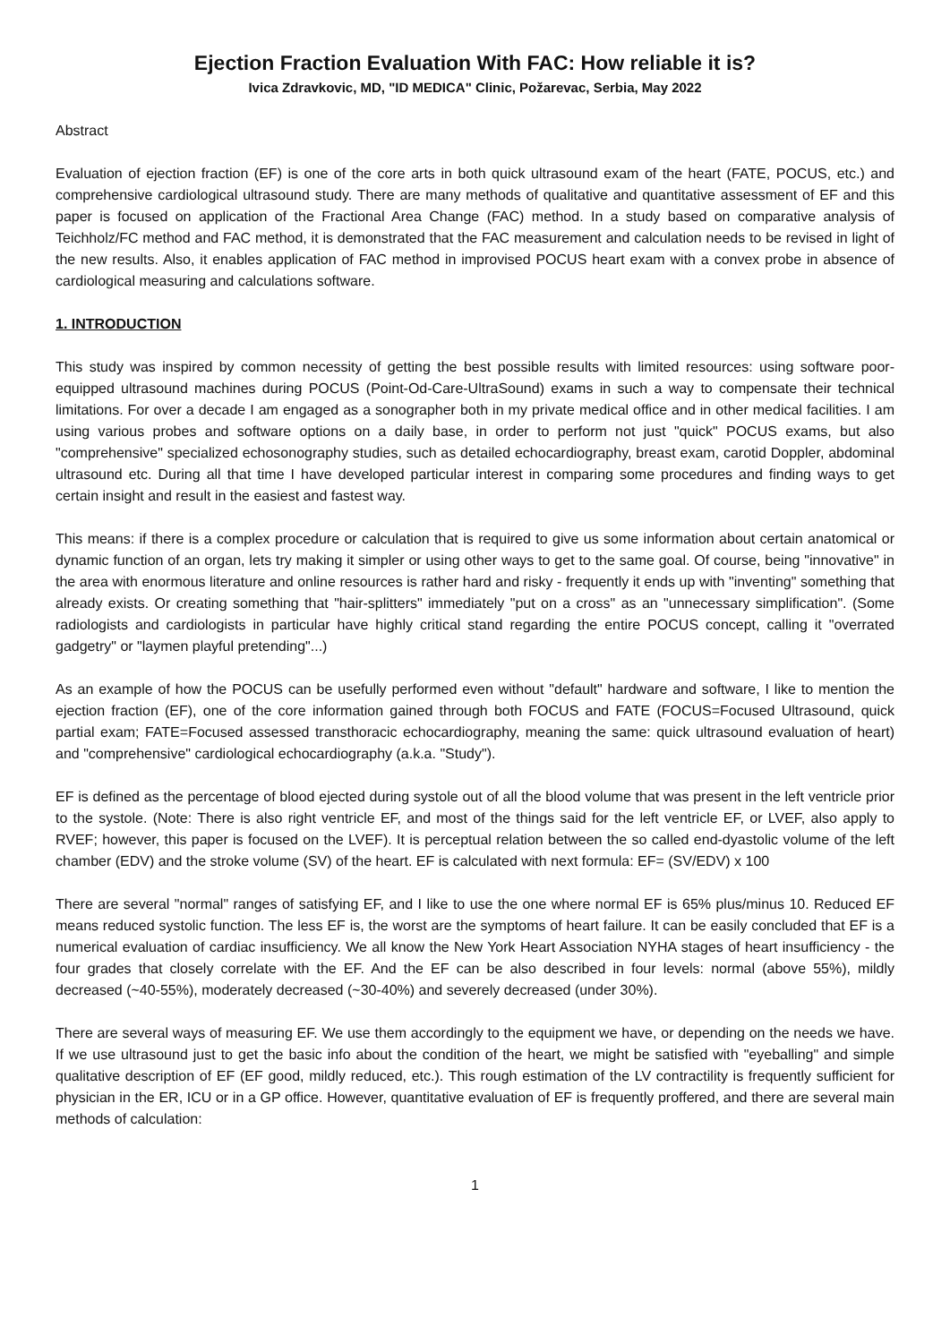Ejection Fraction Evaluation With FAC: How reliable it is?
Ivica Zdravkovic, MD, "ID MEDICA" Clinic, Požarevac, Serbia, May 2022
Abstract
Evaluation of ejection fraction (EF) is one of the core arts in both quick ultrasound exam of the heart (FATE, POCUS, etc.) and comprehensive cardiological ultrasound study. There are many methods of qualitative and quantitative assessment of EF and this paper is focused on application of the Fractional Area Change (FAC) method. In a study based on comparative analysis of Teichholz/FC method and FAC method, it is demonstrated that the FAC measurement and calculation needs to be revised in light of the new results. Also, it enables application of FAC method in improvised POCUS heart exam with a convex probe in absence of cardiological measuring and calculations software.
1. INTRODUCTION
This study was inspired by common necessity of getting the best possible results with limited resources: using software poor-equipped ultrasound machines during POCUS (Point-Od-Care-UltraSound) exams in such a way to compensate their technical limitations. For over a decade I am engaged as a sonographer both in my private medical office and in other medical facilities. I am using various probes and software options on a daily base, in order to perform not just "quick" POCUS exams, but also "comprehensive" specialized echosonography studies, such as detailed echocardiography, breast exam, carotid Doppler, abdominal ultrasound etc. During all that time I have developed particular interest in comparing some procedures and finding ways to get certain insight and result in the easiest and fastest way.
This means: if there is a complex procedure or calculation that is required to give us some information about certain anatomical or dynamic function of an organ, lets try making it simpler or using other ways to get to the same goal. Of course, being "innovative" in the area with enormous literature and online resources is rather hard and risky - frequently it ends up with "inventing" something that already exists. Or creating something that "hair-splitters" immediately "put on a cross" as an "unnecessary simplification". (Some radiologists and cardiologists in particular have highly critical stand regarding the entire POCUS concept, calling it "overrated gadgetry" or "laymen playful pretending"...)
As an example of how the POCUS can be usefully performed even without "default" hardware and software, I like to mention the ejection fraction (EF), one of the core information gained through both FOCUS and FATE (FOCUS=Focused Ultrasound, quick partial exam; FATE=Focused assessed transthoracic echocardiography, meaning the same: quick ultrasound evaluation of heart) and "comprehensive" cardiological echocardiography (a.k.a. "Study").
EF is defined as the percentage of blood ejected during systole out of all the blood volume that was present in the left ventricle prior to the systole. (Note: There is also right ventricle EF, and most of the things said for the left ventricle EF, or LVEF, also apply to RVEF; however, this paper is focused on the LVEF). It is perceptual relation between the so called end-dyastolic volume of the left chamber (EDV) and the stroke volume (SV) of the heart. EF is calculated with next formula: EF= (SV/EDV) x 100
There are several "normal" ranges of satisfying EF, and I like to use the one where normal EF is 65% plus/minus 10. Reduced EF means reduced systolic function. The less EF is, the worst are the symptoms of heart failure. It can be easily concluded that EF is a numerical evaluation of cardiac insufficiency. We all know the New York Heart Association NYHA stages of heart insufficiency - the four grades that closely correlate with the EF. And the EF can be also described in four levels: normal (above 55%), mildly decreased (~40-55%), moderately decreased (~30-40%) and severely decreased (under 30%).
There are several ways of measuring EF. We use them accordingly to the equipment we have, or depending on the needs we have. If we use ultrasound just to get the basic info about the condition of the heart, we might be satisfied with "eyeballing" and simple qualitative description of EF (EF good, mildly reduced, etc.). This rough estimation of the LV contractility is frequently sufficient for physician in the ER, ICU or in a GP office. However, quantitative evaluation of EF is frequently proffered, and there are several main methods of calculation:
1